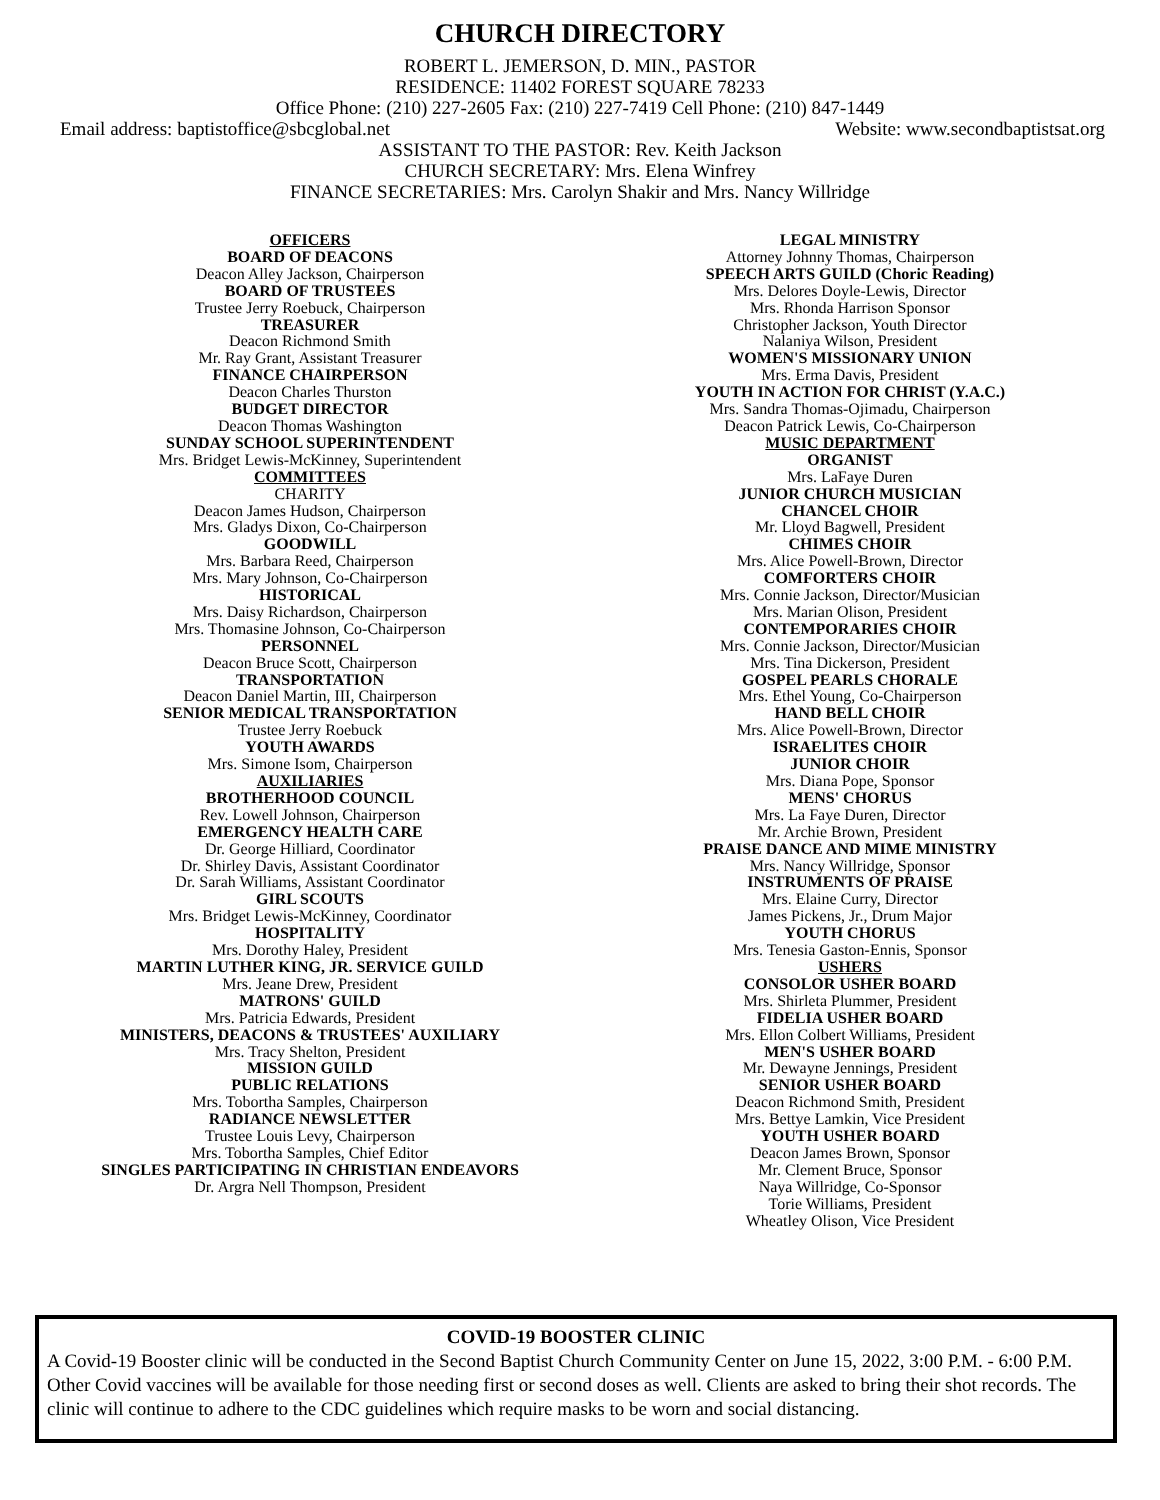CHURCH DIRECTORY
ROBERT L. JEMERSON, D. MIN., PASTOR
RESIDENCE: 11402 FOREST SQUARE 78233
Office Phone: (210) 227-2605 Fax: (210) 227-7419 Cell Phone: (210) 847-1449
Email address: baptistoffice@sbcglobal.net Website: www.secondbaptistsat.org
ASSISTANT TO THE PASTOR: Rev. Keith Jackson
CHURCH SECRETARY: Mrs. Elena Winfrey
FINANCE SECRETARIES: Mrs. Carolyn Shakir and Mrs. Nancy Willridge
OFFICERS
BOARD OF DEACONS
Deacon Alley Jackson, Chairperson
BOARD OF TRUSTEES
Trustee Jerry Roebuck, Chairperson
TREASURER
Deacon Richmond Smith
Mr. Ray Grant, Assistant Treasurer
FINANCE CHAIRPERSON
Deacon Charles Thurston
BUDGET DIRECTOR
Deacon Thomas Washington
SUNDAY SCHOOL SUPERINTENDENT
Mrs. Bridget Lewis-McKinney, Superintendent
COMMITTEES
CHARITY
Deacon James Hudson, Chairperson
Mrs. Gladys Dixon, Co-Chairperson
GOODWILL
Mrs. Barbara Reed, Chairperson
Mrs. Mary Johnson, Co-Chairperson
HISTORICAL
Mrs. Daisy Richardson, Chairperson
Mrs. Thomasine Johnson, Co-Chairperson
PERSONNEL
Deacon Bruce Scott, Chairperson
TRANSPORTATION
Deacon Daniel Martin, III, Chairperson
SENIOR MEDICAL TRANSPORTATION
Trustee Jerry Roebuck
YOUTH AWARDS
Mrs. Simone Isom, Chairperson
AUXILIARIES
BROTHERHOOD COUNCIL
Rev. Lowell Johnson, Chairperson
EMERGENCY HEALTH CARE
Dr. George Hilliard, Coordinator
Dr. Shirley Davis, Assistant Coordinator
Dr. Sarah Williams, Assistant Coordinator
GIRL SCOUTS
Mrs. Bridget Lewis-McKinney, Coordinator
HOSPITALITY
Mrs. Dorothy Haley, President
MARTIN LUTHER KING, JR. SERVICE GUILD
Mrs. Jeane Drew, President
MATRONS' GUILD
Mrs. Patricia Edwards, President
MINISTERS, DEACONS & TRUSTEES' AUXILIARY
Mrs. Tracy Shelton, President
MISSION GUILD
PUBLIC RELATIONS
Mrs. Tobortha Samples, Chairperson
RADIANCE NEWSLETTER
Trustee Louis Levy, Chairperson
Mrs. Tobortha Samples, Chief Editor
SINGLES PARTICIPATING IN CHRISTIAN ENDEAVORS
Dr. Argra Nell Thompson, President
LEGAL MINISTRY
Attorney Johnny Thomas, Chairperson
SPEECH ARTS GUILD (Choric Reading)
Mrs. Delores Doyle-Lewis, Director
Mrs. Rhonda Harrison Sponsor
Christopher Jackson, Youth Director
Nalaniya Wilson, President
WOMEN'S MISSIONARY UNION
Mrs. Erma Davis, President
YOUTH IN ACTION FOR CHRIST (Y.A.C.)
Mrs. Sandra Thomas-Ojimadu, Chairperson
Deacon Patrick Lewis, Co-Chairperson
MUSIC DEPARTMENT
ORGANIST
Mrs. LaFaye Duren
JUNIOR CHURCH MUSICIAN
CHANCEL CHOIR
Mr. Lloyd Bagwell, President
CHIMES CHOIR
Mrs. Alice Powell-Brown, Director
COMFORTERS CHOIR
Mrs. Connie Jackson, Director/Musician
Mrs. Marian Olison, President
CONTEMPORARIES CHOIR
Mrs. Connie Jackson, Director/Musician
Mrs. Tina Dickerson, President
GOSPEL PEARLS CHORALE
Mrs. Ethel Young, Co-Chairperson
HAND BELL CHOIR
Mrs. Alice Powell-Brown, Director
ISRAELITES CHOIR
JUNIOR CHOIR
Mrs. Diana Pope, Sponsor
MENS' CHORUS
Mrs. La Faye Duren, Director
Mr. Archie Brown, President
PRAISE DANCE AND MIME MINISTRY
Mrs. Nancy Willridge, Sponsor
INSTRUMENTS OF PRAISE
Mrs. Elaine Curry, Director
James Pickens, Jr., Drum Major
YOUTH CHORUS
Mrs. Tenesia Gaston-Ennis, Sponsor
USHERS
CONSOLOR USHER BOARD
Mrs. Shirleta Plummer, President
FIDELIA USHER BOARD
Mrs. Ellon Colbert Williams, President
MEN'S USHER BOARD
Mr. Dewayne Jennings, President
SENIOR USHER BOARD
Deacon Richmond Smith, President
Mrs. Bettye Lamkin, Vice President
YOUTH USHER BOARD
Deacon James Brown, Sponsor
Mr. Clement Bruce, Sponsor
Naya Willridge, Co-Sponsor
Torie Williams, President
Wheatley Olison, Vice President
COVID-19 BOOSTER CLINIC
A Covid-19 Booster clinic will be conducted in the Second Baptist Church Community Center on June 15, 2022, 3:00 P.M. - 6:00 P.M. Other Covid vaccines will be available for those needing first or second doses as well. Clients are asked to bring their shot records. The clinic will continue to adhere to the CDC guidelines which require masks to be worn and social distancing.